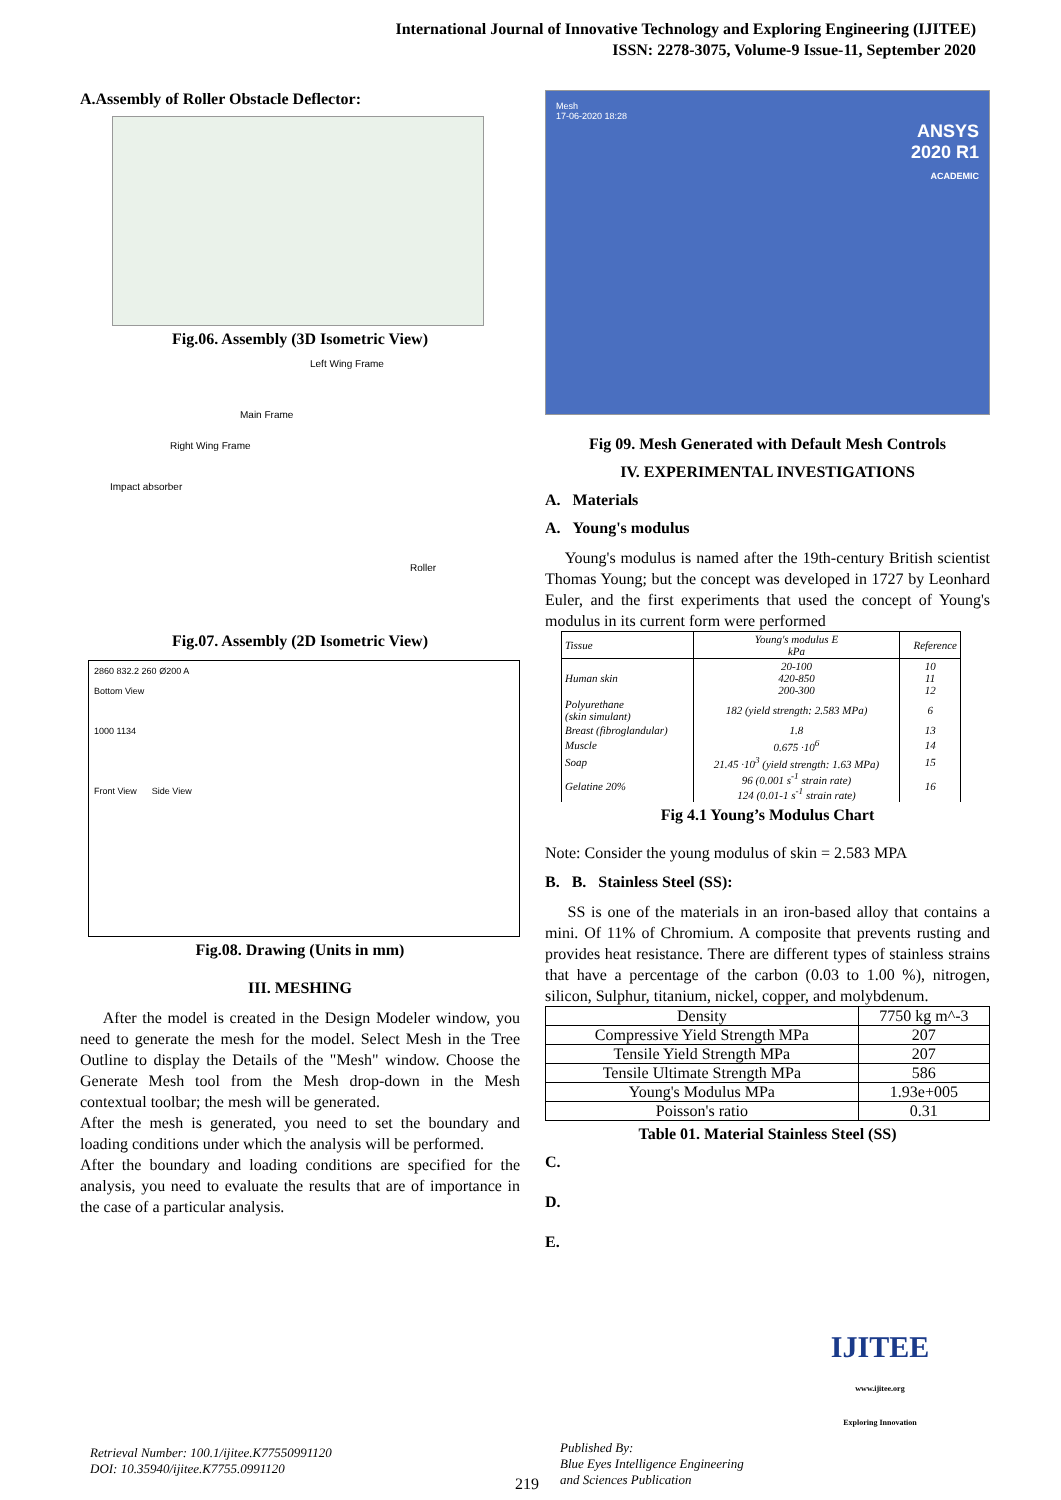International Journal of Innovative Technology and Exploring Engineering (IJITEE)
ISSN: 2278-3075, Volume-9 Issue-11, September 2020
A.Assembly of Roller Obstacle Deflector:
Fig.06. Assembly (3D Isometric View)
Left Wing Frame
Main Frame
Right Wing Frame
Impact absorber
Roller
Fig.07. Assembly (2D Isometric View)
2860 832.2 260 Ø200 A
Bottom View
1000 1134
Front View Side View
Fig.08. Drawing (Units in mm)
III. MESHING
After the model is created in the Design Modeler window, you need to generate the mesh for the model. Select Mesh in the Tree Outline to display the Details of the "Mesh" window. Choose the Generate Mesh tool from the Mesh drop-down in the Mesh contextual toolbar; the mesh will be generated.
After the mesh is generated, you need to set the boundary and loading conditions under which the analysis will be performed.
After the boundary and loading conditions are specified for the analysis, you need to evaluate the results that are of importance in the case of a particular analysis.
Mesh
17-06-2020 18:28
ANSYS
2020 R1
ACADEMIC
Fig 09. Mesh Generated with Default Mesh Controls
IV. EXPERIMENTAL INVESTIGATIONS
A. Materials
A. Young's modulus
Young's modulus is named after the 19th-century British scientist Thomas Young; but the concept was developed in 1727 by Leonhard Euler, and the first experiments that used the concept of Young's modulus in its current form were performed
| Tissue | Young's modulus E kPa | Reference |
| --- | --- | --- |
| Human skin | 20-100 420-850 200-300 | 10 11 12 |
| Polyurethane (skin simulant) | 182 (yield strength: 2.583 MPa) | 6 |
| Breast (fibroglandular) | 1.8 | 13 |
| Muscle | 0.675 ·10<sup>6</sup> | 14 |
| Soap | 21.45 ·10<sup>3</sup> (yield strength: 1.63 MPa) | 15 |
| Gelatine 20% | 96 (0.001 s<sup>-1</sup> strain rate) 124 (0.01-1 s<sup>-1</sup> strain rate) | 16 |
Fig 4.1 Young’s Modulus Chart
Note: Consider the young modulus of skin = 2.583 MPA
B. B. Stainless Steel (SS):
SS is one of the materials in an iron-based alloy that contains a mini. Of 11% of Chromium. A composite that prevents rusting and provides heat resistance. There are different types of stainless strains that have a percentage of the carbon (0.03 to 1.00 %), nitrogen, silicon, Sulphur, titanium, nickel, copper, and molybdenum.
| Density | 7750 kg m^-3 |
| Compressive Yield Strength MPa | 207 |
| Tensile Yield Strength MPa | 207 |
| Tensile Ultimate Strength MPa | 586 |
| Young's Modulus MPa | 1.93e+005 |
| Poisson's ratio | 0.31 |
Table 01. Material Stainless Steel (SS)
C.
D.
E.
Retrieval Number: 100.1/ijitee.K77550991120
DOI: 10.35940/ijitee.K7755.0991120
219
Published By:
Blue Eyes Intelligence Engineering
and Sciences Publication
IJITEE
www.ijitee.org
Exploring Innovation